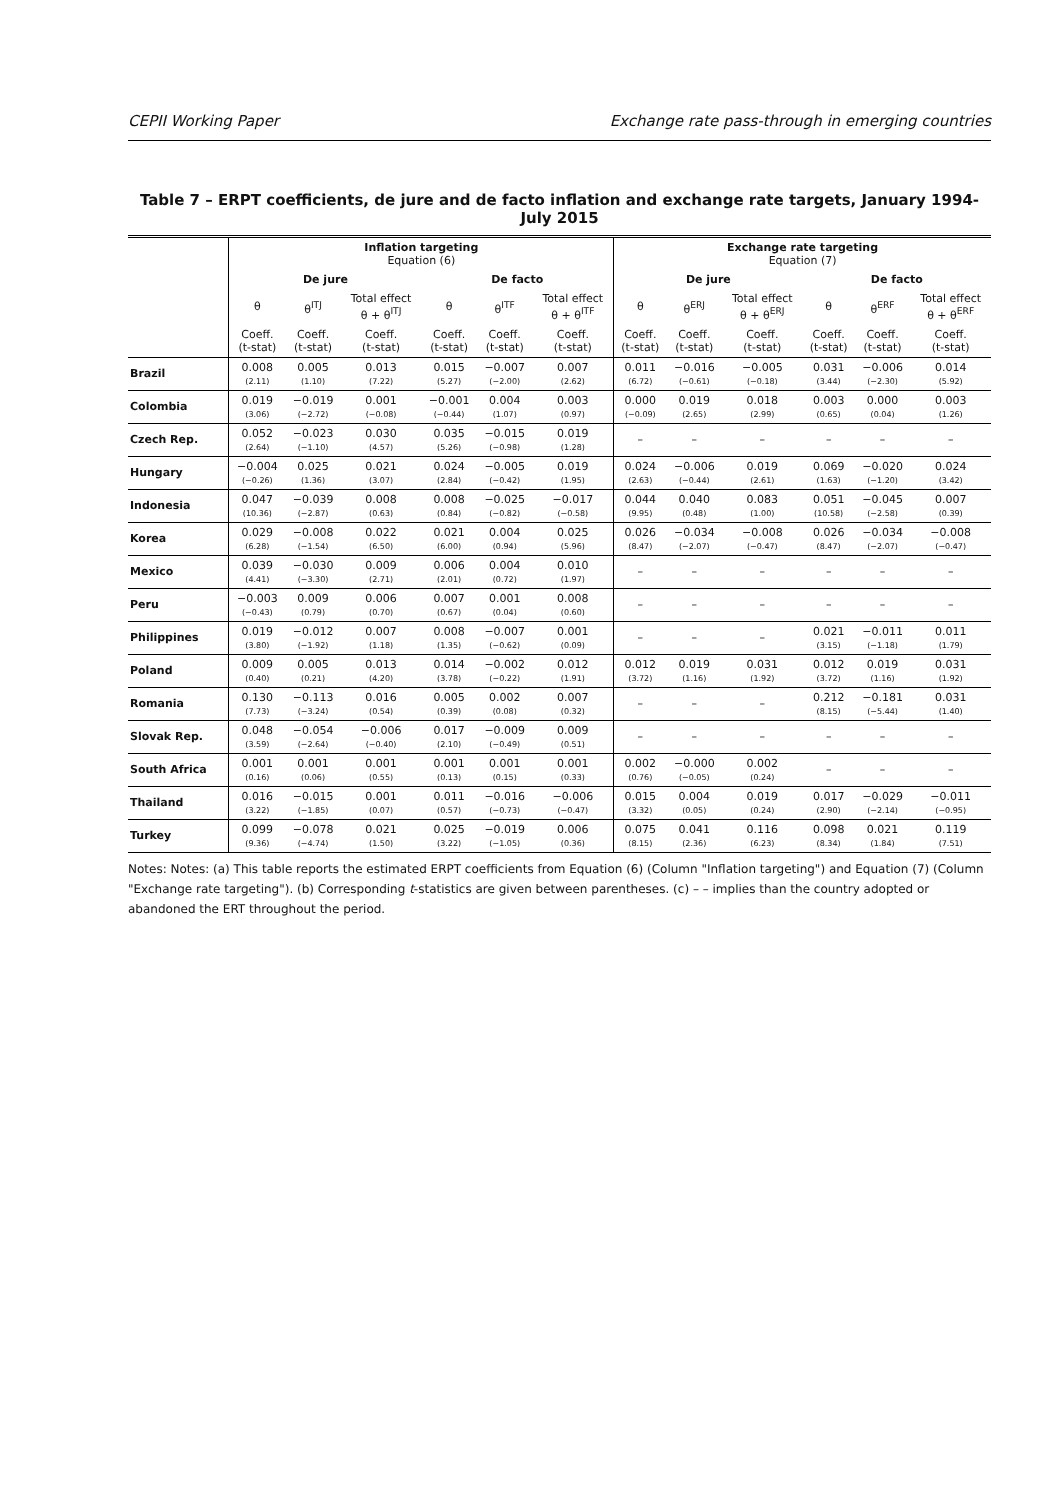CEPII Working Paper Exchange rate pass-through in emerging countries
Table 7 – ERPT coefficients, de jure and de facto inflation and exchange rate targets, January 1994-July 2015
| | Inflation targeting Equation (6) | | | | | | Exchange rate targeting Equation (7) | | | | | |
| --- | --- | --- | --- | --- | --- | --- | --- | --- | --- | --- | --- | --- |
| | De jure | | | De facto | | | De jure | | | De facto | | |
| | θ | θ<sup>ITJ</sup> | Total effect θ + θ<sup>ITJ</sup> | θ | θ<sup>ITF</sup> | Total effect θ + θ<sup>ITF</sup> | θ | θ<sup>ERJ</sup> | Total effect θ + θ<sup>ERJ</sup> | θ | θ<sup>ERF</sup> | Total effect θ + θ<sup>ERF</sup> |
| | Coeff. (t-stat) | Coeff. (t-stat) | Coeff. (t-stat) | Coeff. (t-stat) | Coeff. (t-stat) | Coeff. (t-stat) | Coeff. (t-stat) | Coeff. (t-stat) | Coeff. (t-stat) | Coeff. (t-stat) | Coeff. (t-stat) | Coeff. (t-stat) |
| Brazil | 0.008 (2.11) | 0.005 (1.10) | 0.013 (7.22) | 0.015 (5.27) | −0.007 (−2.00) | 0.007 (2.62) | 0.011 (6.72) | −0.016 (−0.61) | −0.005 (−0.18) | 0.031 (3.44) | −0.006 (−2.30) | 0.014 (5.92) |
| Colombia | 0.019 (3.06) | −0.019 (−2.72) | 0.001 (−0.08) | −0.001 (−0.44) | 0.004 (1.07) | 0.003 (0.97) | 0.000 (−0.09) | 0.019 (2.65) | 0.018 (2.99) | 0.003 (0.65) | 0.000 (0.04) | 0.003 (1.26) |
| Czech Rep. | 0.052 (2.64) | −0.023 (−1.10) | 0.030 (4.57) | 0.035 (5.26) | −0.015 (−0.98) | 0.019 (1.28) | – | – | – | – | – | – |
| Hungary | −0.004 (−0.26) | 0.025 (1.36) | 0.021 (3.07) | 0.024 (2.84) | −0.005 (−0.42) | 0.019 (1.95) | 0.024 (2.63) | −0.006 (−0.44) | 0.019 (2.61) | 0.069 (1.63) | −0.020 (−1.20) | 0.024 (3.42) |
| Indonesia | 0.047 (10.36) | −0.039 (−2.87) | 0.008 (0.63) | 0.008 (0.84) | −0.025 (−0.82) | −0.017 (−0.58) | 0.044 (9.95) | 0.040 (0.48) | 0.083 (1.00) | 0.051 (10.58) | −0.045 (−2.58) | 0.007 (0.39) |
| Korea | 0.029 (6.28) | −0.008 (−1.54) | 0.022 (6.50) | 0.021 (6.00) | 0.004 (0.94) | 0.025 (5.96) | 0.026 (8.47) | −0.034 (−2.07) | −0.008 (−0.47) | 0.026 (8.47) | −0.034 (−2.07) | −0.008 (−0.47) |
| Mexico | 0.039 (4.41) | −0.030 (−3.30) | 0.009 (2.71) | 0.006 (2.01) | 0.004 (0.72) | 0.010 (1.97) | – | – | – | – | – | – |
| Peru | −0.003 (−0.43) | 0.009 (0.79) | 0.006 (0.70) | 0.007 (0.67) | 0.001 (0.04) | 0.008 (0.60) | – | – | – | – | – | – |
| Philippines | 0.019 (3.80) | −0.012 (−1.92) | 0.007 (1.18) | 0.008 (1.35) | −0.007 (−0.62) | 0.001 (0.09) | – | – | – | 0.021 (3.15) | −0.011 (−1.18) | 0.011 (1.79) |
| Poland | 0.009 (0.40) | 0.005 (0.21) | 0.013 (4.20) | 0.014 (3.78) | −0.002 (−0.22) | 0.012 (1.91) | 0.012 (3.72) | 0.019 (1.16) | 0.031 (1.92) | 0.012 (3.72) | 0.019 (1.16) | 0.031 (1.92) |
| Romania | 0.130 (7.73) | −0.113 (−3.24) | 0.016 (0.54) | 0.005 (0.39) | 0.002 (0.08) | 0.007 (0.32) | – | – | – | 0.212 (8.15) | −0.181 (−5.44) | 0.031 (1.40) |
| Slovak Rep. | 0.048 (3.59) | −0.054 (−2.64) | −0.006 (−0.40) | 0.017 (2.10) | −0.009 (−0.49) | 0.009 (0.51) | – | – | – | – | – | – |
| South Africa | 0.001 (0.16) | 0.001 (0.06) | 0.001 (0.55) | 0.001 (0.13) | 0.001 (0.15) | 0.001 (0.33) | 0.002 (0.76) | −0.000 (−0.05) | 0.002 (0.24) | – | – | – |
| Thailand | 0.016 (3.22) | −0.015 (−1.85) | 0.001 (0.07) | 0.011 (0.57) | −0.016 (−0.73) | −0.006 (−0.47) | 0.015 (3.32) | 0.004 (0.05) | 0.019 (0.24) | 0.017 (2.90) | −0.029 (−2.14) | −0.011 (−0.95) |
| Turkey | 0.099 (9.36) | −0.078 (−4.74) | 0.021 (1.50) | 0.025 (3.22) | −0.019 (−1.05) | 0.006 (0.36) | 0.075 (8.15) | 0.041 (2.36) | 0.116 (6.23) | 0.098 (8.34) | 0.021 (1.84) | 0.119 (7.51) |
Notes: Notes: (a) This table reports the estimated ERPT coefficients from Equation (6) (Column "Inflation targeting") and Equation (7) (Column "Exchange rate targeting"). (b) Corresponding t-statistics are given between parentheses. (c) – – implies than the country adopted or abandoned the ERT throughout the period.